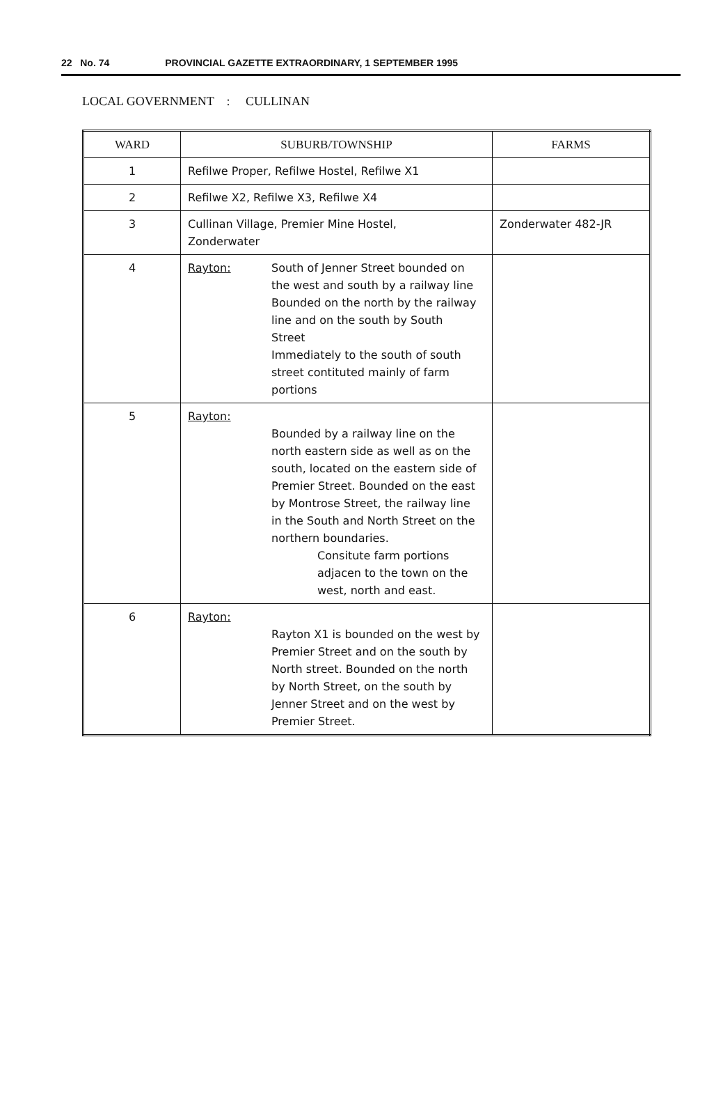22 No. 74 PROVINCIAL GAZETTE EXTRAORDINARY, 1 SEPTEMBER 1995
LOCAL GOVERNMENT : CULLINAN
| WARD | SUBURB/TOWNSHIP | FARMS |
| --- | --- | --- |
| 1 | Refilwe Proper, Refilwe Hostel, Refilwe X1 | |
| 2 | Refilwe X2, Refilwe X3, Refilwe X4 | |
| 3 | Cullinan Village, Premier Mine Hostel, Zonderwater | Zonderwater 482-JR |
| 4 | Rayton: South of Jenner Street bounded on the west and south by a railway line Bounded on the north by the railway line and on the south by South Street Immediately to the south of south street contituted mainly of farm portions | |
| 5 | Rayton: Bounded by a railway line on the north eastern side as well as on the south, located on the eastern side of Premier Street. Bounded on the east by Montrose Street, the railway line in the South and North Street on the northern boundaries. Consitute farm portions adjacen to the town on the west, north and east. | |
| 6 | Rayton: Rayton X1 is bounded on the west by Premier Street and on the south by North street. Bounded on the north by North Street, on the south by Jenner Street and on the west by Premier Street. | |